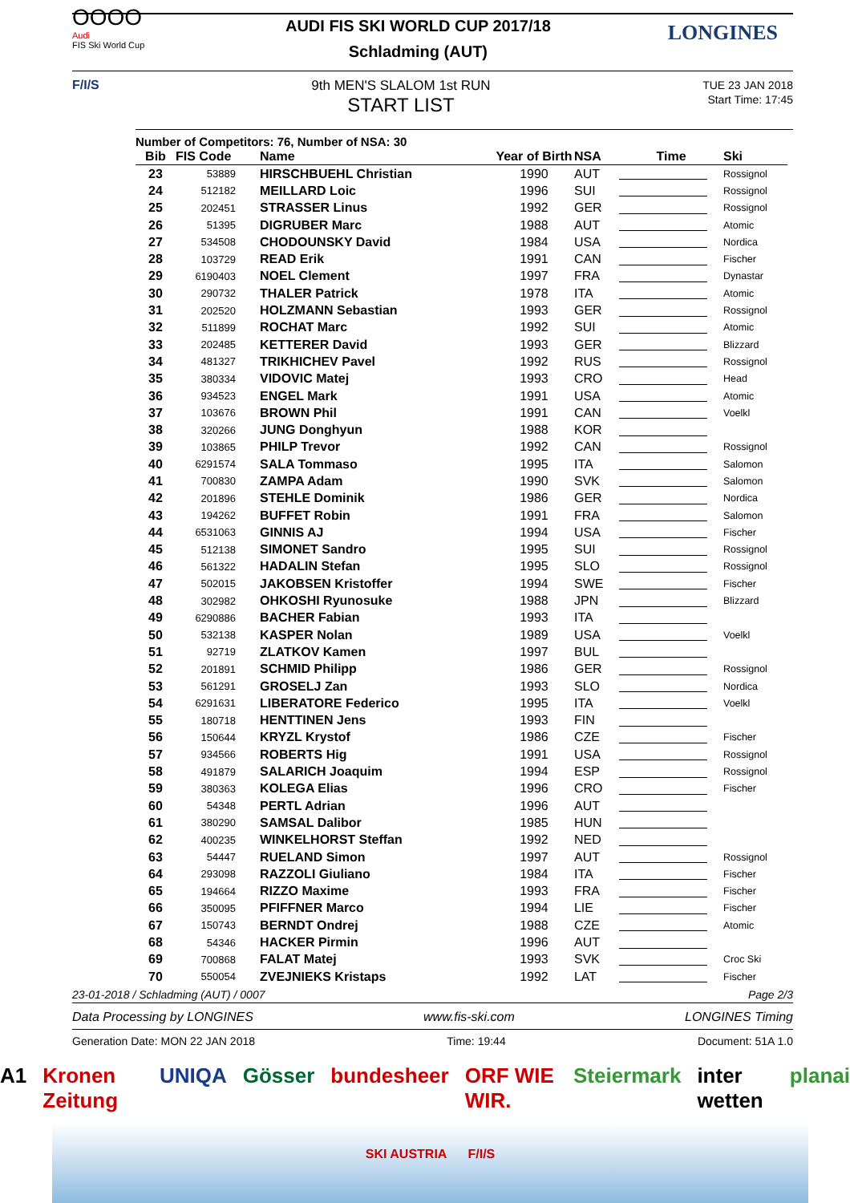OOOO
Audi
FIS Ski World Cup
AUDI FIS SKI WORLD CUP 2017/18
Schladming (AUT)
LONGINES
F/I/S 9th MEN'S SLALOM 1st RUN
START LIST
TUE 23 JAN 2018
Start Time: 17:45
Number of Competitors: 76, Number of NSA: 30
| Bib | FIS Code | Name | Year of Birth | NSA | Time | Ski |
| --- | --- | --- | --- | --- | --- | --- |
| 23 | 53889 | HIRSCHBUEHL Christian | 1990 | AUT | | Rossignol |
| 24 | 512182 | MEILLARD Loic | 1996 | SUI | | Rossignol |
| 25 | 202451 | STRASSER Linus | 1992 | GER | | Rossignol |
| 26 | 51395 | DIGRUBER Marc | 1988 | AUT | | Atomic |
| 27 | 534508 | CHODOUNSKY David | 1984 | USA | | Nordica |
| 28 | 103729 | READ Erik | 1991 | CAN | | Fischer |
| 29 | 6190403 | NOEL Clement | 1997 | FRA | | Dynastar |
| 30 | 290732 | THALER Patrick | 1978 | ITA | | Atomic |
| 31 | 202520 | HOLZMANN Sebastian | 1993 | GER | | Rossignol |
| 32 | 511899 | ROCHAT Marc | 1992 | SUI | | Atomic |
| 33 | 202485 | KETTERER David | 1993 | GER | | Blizzard |
| 34 | 481327 | TRIKHICHEV Pavel | 1992 | RUS | | Rossignol |
| 35 | 380334 | VIDOVIC Matej | 1993 | CRO | | Head |
| 36 | 934523 | ENGEL Mark | 1991 | USA | | Atomic |
| 37 | 103676 | BROWN Phil | 1991 | CAN | | Voelkl |
| 38 | 320266 | JUNG Donghyun | 1988 | KOR | | |
| 39 | 103865 | PHILP Trevor | 1992 | CAN | | Rossignol |
| 40 | 6291574 | SALA Tommaso | 1995 | ITA | | Salomon |
| 41 | 700830 | ZAMPA Adam | 1990 | SVK | | Salomon |
| 42 | 201896 | STEHLE Dominik | 1986 | GER | | Nordica |
| 43 | 194262 | BUFFET Robin | 1991 | FRA | | Salomon |
| 44 | 6531063 | GINNIS AJ | 1994 | USA | | Fischer |
| 45 | 512138 | SIMONET Sandro | 1995 | SUI | | Rossignol |
| 46 | 561322 | HADALIN Stefan | 1995 | SLO | | Rossignol |
| 47 | 502015 | JAKOBSEN Kristoffer | 1994 | SWE | | Fischer |
| 48 | 302982 | OHKOSHI Ryunosuke | 1988 | JPN | | Blizzard |
| 49 | 6290886 | BACHER Fabian | 1993 | ITA | | |
| 50 | 532138 | KASPER Nolan | 1989 | USA | | Voelkl |
| 51 | 92719 | ZLATKOV Kamen | 1997 | BUL | | |
| 52 | 201891 | SCHMID Philipp | 1986 | GER | | Rossignol |
| 53 | 561291 | GROSELJ Zan | 1993 | SLO | | Nordica |
| 54 | 6291631 | LIBERATORE Federico | 1995 | ITA | | Voelkl |
| 55 | 180718 | HENTTINEN Jens | 1993 | FIN | | |
| 56 | 150644 | KRYZL Krystof | 1986 | CZE | | Fischer |
| 57 | 934566 | ROBERTS Hig | 1991 | USA | | Rossignol |
| 58 | 491879 | SALARICH Joaquim | 1994 | ESP | | Rossignol |
| 59 | 380363 | KOLEGA Elias | 1996 | CRO | | Fischer |
| 60 | 54348 | PERTL Adrian | 1996 | AUT | | |
| 61 | 380290 | SAMSAL Dalibor | 1985 | HUN | | |
| 62 | 400235 | WINKELHORST Steffan | 1992 | NED | | |
| 63 | 54447 | RUELAND Simon | 1997 | AUT | | Rossignol |
| 64 | 293098 | RAZZOLI Giuliano | 1984 | ITA | | Fischer |
| 65 | 194664 | RIZZO Maxime | 1993 | FRA | | Fischer |
| 66 | 350095 | PFIFFNER Marco | 1994 | LIE | | Fischer |
| 67 | 150743 | BERNDT Ondrej | 1988 | CZE | | Atomic |
| 68 | 54346 | HACKER Pirmin | 1996 | AUT | | |
| 69 | 700868 | FALAT Matej | 1993 | SVK | | Croc Ski |
| 70 | 550054 | ZVEJNIEKS Kristaps | 1992 | LAT | | Fischer |
23-01-2018 / Schladming (AUT) / 0007 Page 2/3
Data Processing by LONGINES www.fis-ski.com LONGINES Timing
Generation Date: MON 22 JAN 2018 Time: 19:44 Document: 51A 1.0
A1 Kronen Zeitung UNIQA Gösser bundesheer ORF WIE WIR. Steiermark inter wetten planai
SKI AUSTRIA F/I/S